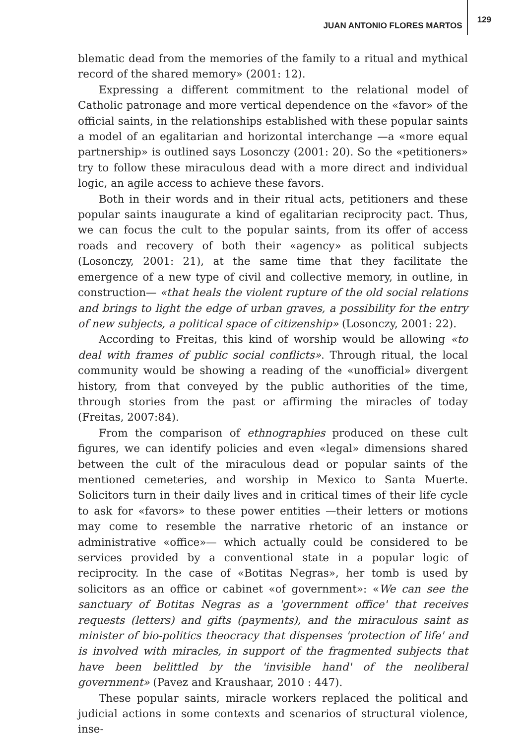JUAN ANTONIO FLORES MARTOS 129
blematic dead from the memories of the family to a ritual and mythical record of the shared memory» (2001: 12).
Expressing a different commitment to the relational model of Catholic patronage and more vertical dependence on the «favor» of the official saints, in the relationships established with these popular saints a model of an egalitarian and horizontal interchange —a «more equal partnership» is outlined says Losonczy (2001: 20). So the «petitioners» try to follow these miraculous dead with a more direct and individual logic, an agile access to achieve these favors.
Both in their words and in their ritual acts, petitioners and these popular saints inaugurate a kind of egalitarian reciprocity pact. Thus, we can focus the cult to the popular saints, from its offer of access roads and recovery of both their «agency» as political subjects (Losonczy, 2001: 21), at the same time that they facilitate the emergence of a new type of civil and collective memory, in outline, in construction— «that heals the violent rupture of the old social relations and brings to light the edge of urban graves, a possibility for the entry of new subjects, a political space of citizenship» (Losonczy, 2001: 22).
According to Freitas, this kind of worship would be allowing «to deal with frames of public social conflicts». Through ritual, the local community would be showing a reading of the «unofficial» divergent history, from that conveyed by the public authorities of the time, through stories from the past or affirming the miracles of today (Freitas, 2007:84).
From the comparison of ethnographies produced on these cult figures, we can identify policies and even «legal» dimensions shared between the cult of the miraculous dead or popular saints of the mentioned cemeteries, and worship in Mexico to Santa Muerte. Solicitors turn in their daily lives and in critical times of their life cycle to ask for «favors» to these power entities —their letters or motions may come to resemble the narrative rhetoric of an instance or administrative «office»— which actually could be considered to be services provided by a conventional state in a popular logic of reciprocity. In the case of «Botitas Negras», her tomb is used by solicitors as an office or cabinet «of government»: «We can see the sanctuary of Botitas Negras as a 'government office' that receives requests (letters) and gifts (payments), and the miraculous saint as minister of bio-politics theocracy that dispenses 'protection of life' and is involved with miracles, in support of the fragmented subjects that have been belittled by the 'invisible hand' of the neoliberal government» (Pavez and Kraushaar, 2010 : 447).
These popular saints, miracle workers replaced the political and judicial actions in some contexts and scenarios of structural violence, inse-